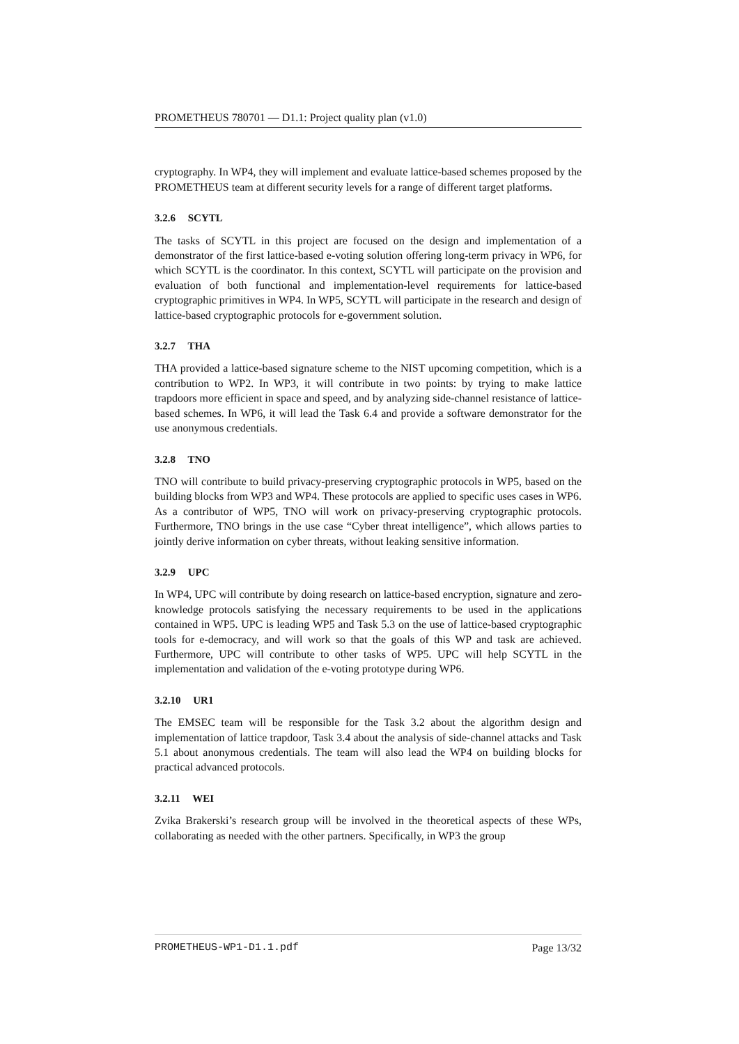PROMETHEUS 780701 — D1.1: Project quality plan (v1.0)
cryptography. In WP4, they will implement and evaluate lattice-based schemes proposed by the PROMETHEUS team at different security levels for a range of different target platforms.
3.2.6 SCYTL
The tasks of SCYTL in this project are focused on the design and implementation of a demonstrator of the first lattice-based e-voting solution offering long-term privacy in WP6, for which SCYTL is the coordinator. In this context, SCYTL will participate on the provision and evaluation of both functional and implementation-level requirements for lattice-based cryptographic primitives in WP4. In WP5, SCYTL will participate in the research and design of lattice-based cryptographic protocols for e-government solution.
3.2.7 THA
THA provided a lattice-based signature scheme to the NIST upcoming competition, which is a contribution to WP2. In WP3, it will contribute in two points: by trying to make lattice trapdoors more efficient in space and speed, and by analyzing side-channel resistance of lattice-based schemes. In WP6, it will lead the Task 6.4 and provide a software demonstrator for the use anonymous credentials.
3.2.8 TNO
TNO will contribute to build privacy-preserving cryptographic protocols in WP5, based on the building blocks from WP3 and WP4. These protocols are applied to specific uses cases in WP6. As a contributor of WP5, TNO will work on privacy-preserving cryptographic protocols. Furthermore, TNO brings in the use case “Cyber threat intelligence”, which allows parties to jointly derive information on cyber threats, without leaking sensitive information.
3.2.9 UPC
In WP4, UPC will contribute by doing research on lattice-based encryption, signature and zero-knowledge protocols satisfying the necessary requirements to be used in the applications contained in WP5. UPC is leading WP5 and Task 5.3 on the use of lattice-based cryptographic tools for e-democracy, and will work so that the goals of this WP and task are achieved. Furthermore, UPC will contribute to other tasks of WP5. UPC will help SCYTL in the implementation and validation of the e-voting prototype during WP6.
3.2.10 UR1
The EMSEC team will be responsible for the Task 3.2 about the algorithm design and implementation of lattice trapdoor, Task 3.4 about the analysis of side-channel attacks and Task 5.1 about anonymous credentials. The team will also lead the WP4 on building blocks for practical advanced protocols.
3.2.11 WEI
Zvika Brakerski’s research group will be involved in the theoretical aspects of these WPs, collaborating as needed with the other partners. Specifically, in WP3 the group
PROMETHEUS-WP1-D1.1.pdf Page 13/32